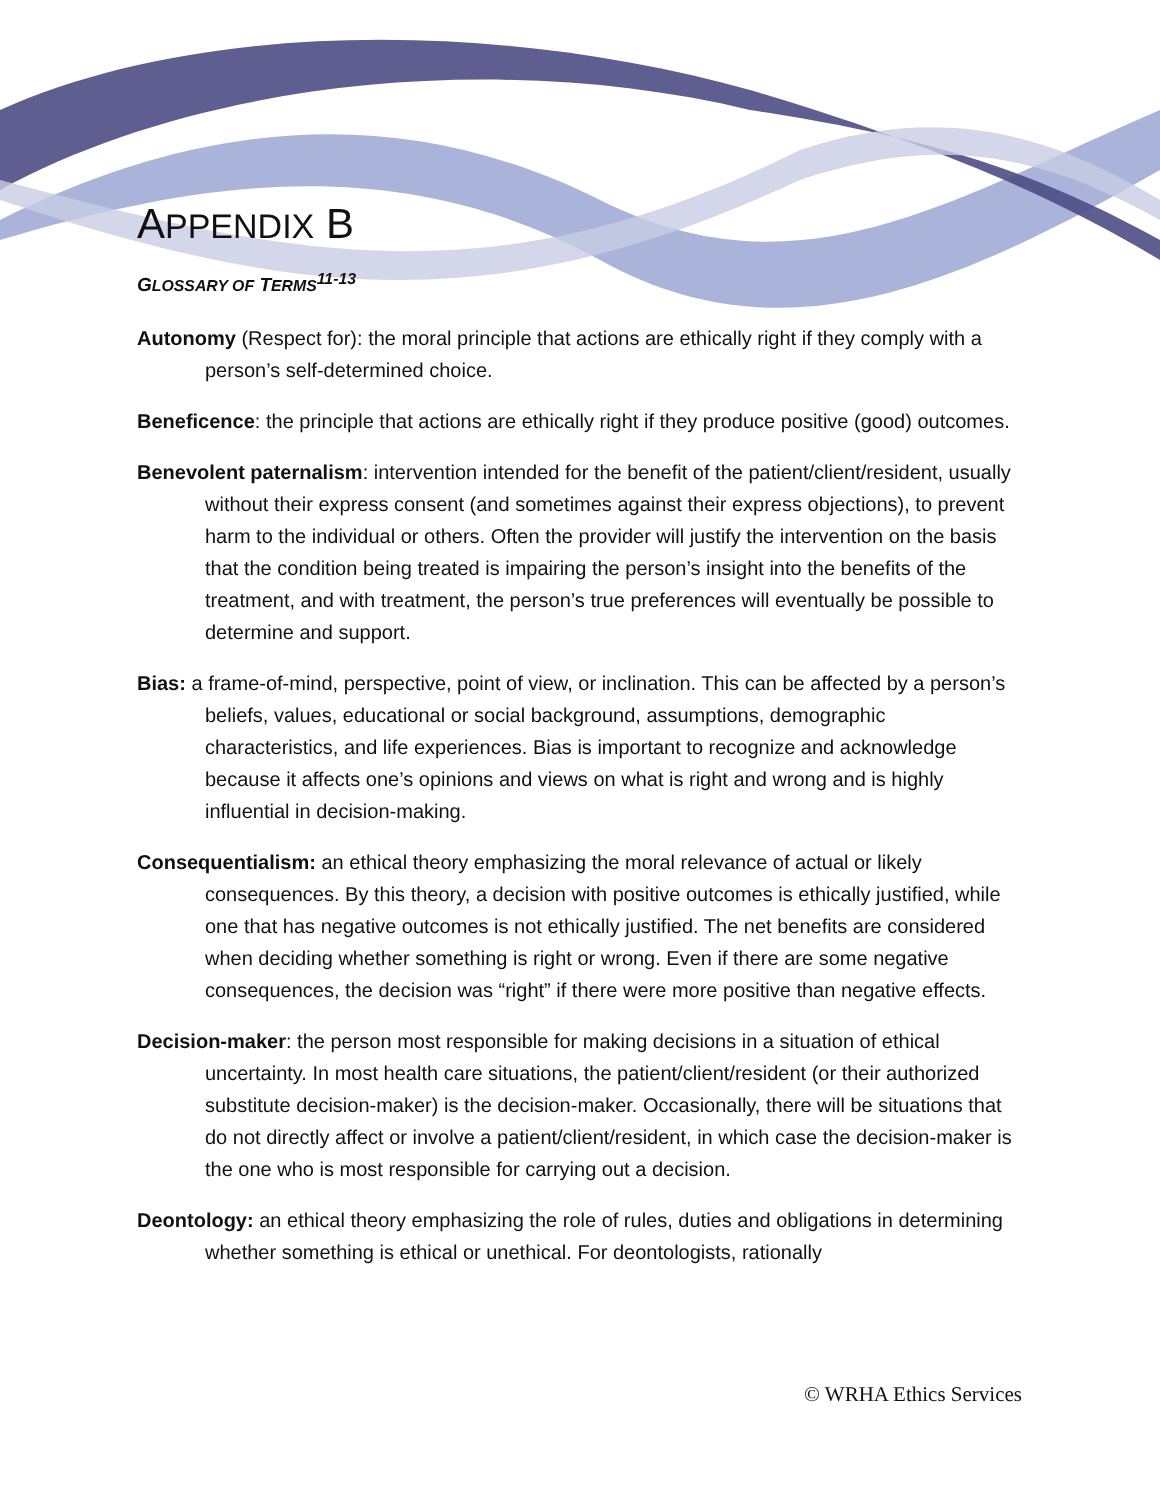APPENDIX B
GLOSSARY OF TERMS<sup>11-13</sup>
Autonomy (Respect for): the moral principle that actions are ethically right if they comply with a person’s self-determined choice.
Beneficence: the principle that actions are ethically right if they produce positive (good) outcomes.
Benevolent paternalism: intervention intended for the benefit of the patient/client/resident, usually without their express consent (and sometimes against their express objections), to prevent harm to the individual or others. Often the provider will justify the intervention on the basis that the condition being treated is impairing the person’s insight into the benefits of the treatment, and with treatment, the person’s true preferences will eventually be possible to determine and support.
Bias: a frame-of-mind, perspective, point of view, or inclination. This can be affected by a person’s beliefs, values, educational or social background, assumptions, demographic characteristics, and life experiences. Bias is important to recognize and acknowledge because it affects one’s opinions and views on what is right and wrong and is highly influential in decision-making.
Consequentialism: an ethical theory emphasizing the moral relevance of actual or likely consequences. By this theory, a decision with positive outcomes is ethically justified, while one that has negative outcomes is not ethically justified. The net benefits are considered when deciding whether something is right or wrong. Even if there are some negative consequences, the decision was “right” if there were more positive than negative effects.
Decision-maker: the person most responsible for making decisions in a situation of ethical uncertainty. In most health care situations, the patient/client/resident (or their authorized substitute decision-maker) is the decision-maker. Occasionally, there will be situations that do not directly affect or involve a patient/client/resident, in which case the decision-maker is the one who is most responsible for carrying out a decision.
Deontology: an ethical theory emphasizing the role of rules, duties and obligations in determining whether something is ethical or unethical. For deontologists, rationally
© WRHA Ethics Services